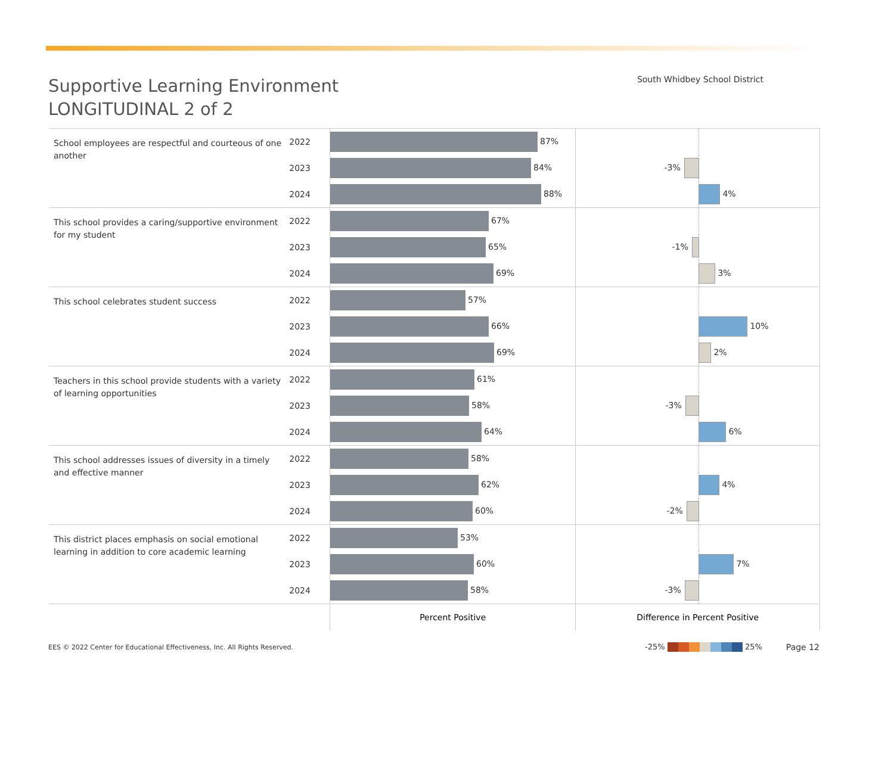Supportive Learning Environment
LONGITUDINAL 2 of 2
South Whidbey School District
| School employees are respectful and courteous of one another | 2022 | 87% | |
| | 2023 | 84% | -3% |
| | 2024 | 88% | 4% |
| This school provides a caring/supportive environment for my student | 2022 | 67% | |
| | 2023 | 65% | -1% |
| | 2024 | 69% | 3% |
| This school celebrates student success | 2022 | 57% | |
| | 2023 | 66% | 10% |
| | 2024 | 69% | 2% |
| Teachers in this school provide students with a variety of learning opportunities | 2022 | 61% | |
| | 2023 | 58% | -3% |
| | 2024 | 64% | 6% |
| This school addresses issues of diversity in a timely and effective manner | 2022 | 58% | |
| | 2023 | 62% | 4% |
| | 2024 | 60% | -2% |
| This district places emphasis on social emotional learning in addition to core academic learning | 2022 | 53% | |
| | 2023 | 60% | 7% |
| | 2024 | 58% | -3% |
| | | Percent Positive | Difference in Percent Positive |
EES © 2022 Center for Educational Effectiveness, Inc. All Rights Reserved.
-25% 25% Page 12